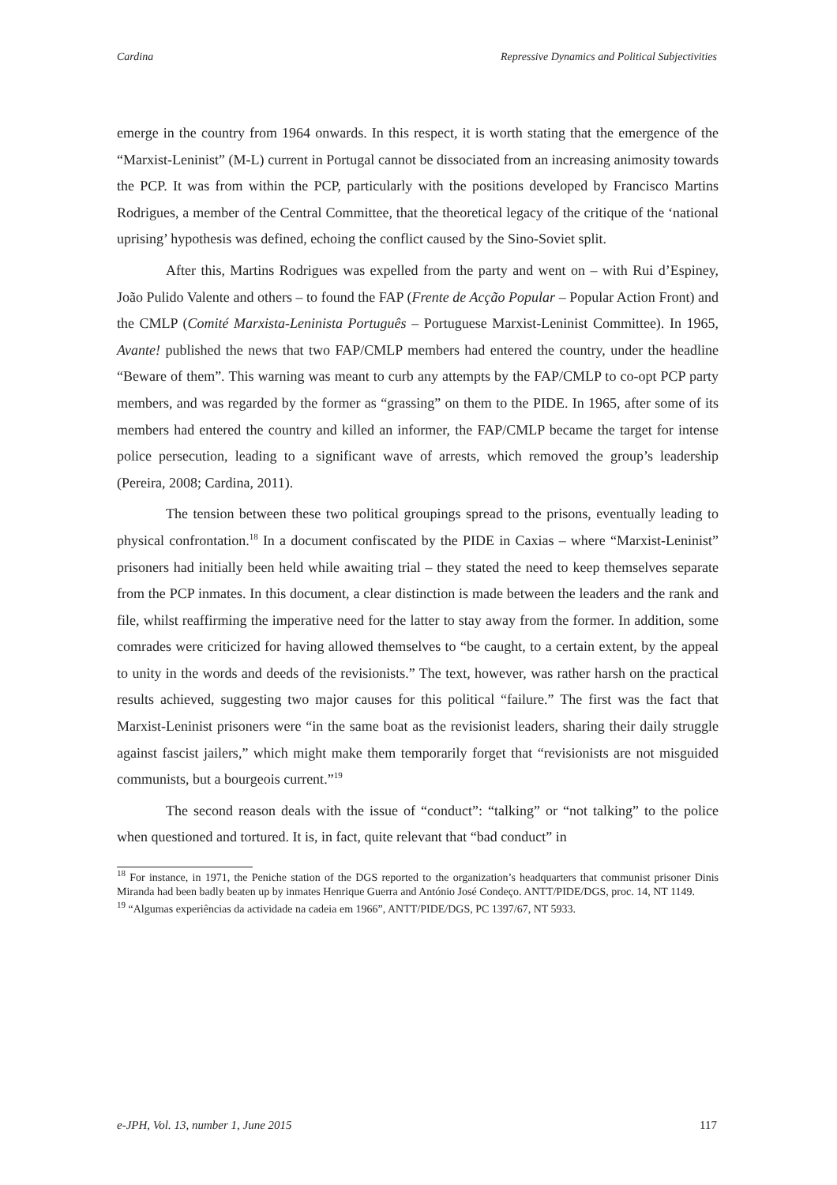Cardina Repressive Dynamics and Political Subjectivities
emerge in the country from 1964 onwards. In this respect, it is worth stating that the emergence of the “Marxist-Leninist” (M-L) current in Portugal cannot be dissociated from an increasing animosity towards the PCP. It was from within the PCP, particularly with the positions developed by Francisco Martins Rodrigues, a member of the Central Committee, that the theoretical legacy of the critique of the ‘national uprising’ hypothesis was defined, echoing the conflict caused by the Sino-Soviet split.
After this, Martins Rodrigues was expelled from the party and went on – with Rui d’Espiney, João Pulido Valente and others – to found the FAP (Frente de Acção Popular – Popular Action Front) and the CMLP (Comité Marxista-Leninista Português – Portuguese Marxist-Leninist Committee). In 1965, Avante! published the news that two FAP/CMLP members had entered the country, under the headline “Beware of them”. This warning was meant to curb any attempts by the FAP/CMLP to co-opt PCP party members, and was regarded by the former as “grassing” on them to the PIDE. In 1965, after some of its members had entered the country and killed an informer, the FAP/CMLP became the target for intense police persecution, leading to a significant wave of arrests, which removed the group’s leadership (Pereira, 2008; Cardina, 2011).
The tension between these two political groupings spread to the prisons, eventually leading to physical confrontation.<sup>18</sup> In a document confiscated by the PIDE in Caxias – where “Marxist-Leninist” prisoners had initially been held while awaiting trial – they stated the need to keep themselves separate from the PCP inmates. In this document, a clear distinction is made between the leaders and the rank and file, whilst reaffirming the imperative need for the latter to stay away from the former. In addition, some comrades were criticized for having allowed themselves to “be caught, to a certain extent, by the appeal to unity in the words and deeds of the revisionists.” The text, however, was rather harsh on the practical results achieved, suggesting two major causes for this political “failure.” The first was the fact that Marxist-Leninist prisoners were “in the same boat as the revisionist leaders, sharing their daily struggle against fascist jailers,” which might make them temporarily forget that “revisionists are not misguided communists, but a bourgeois current.”<sup>19</sup>
The second reason deals with the issue of “conduct”: “talking” or “not talking” to the police when questioned and tortured. It is, in fact, quite relevant that “bad conduct” in
<sup>18</sup> For instance, in 1971, the Peniche station of the DGS reported to the organization’s headquarters that communist prisoner Dinis Miranda had been badly beaten up by inmates Henrique Guerra and António José Condeço. ANTT/PIDE/DGS, proc. 14, NT 1149.
<sup>19</sup> “Algumas experiências da actividade na cadeia em 1966”, ANTT/PIDE/DGS, PC 1397/67, NT 5933.
e-JPH, Vol. 13, number 1, June 2015 117